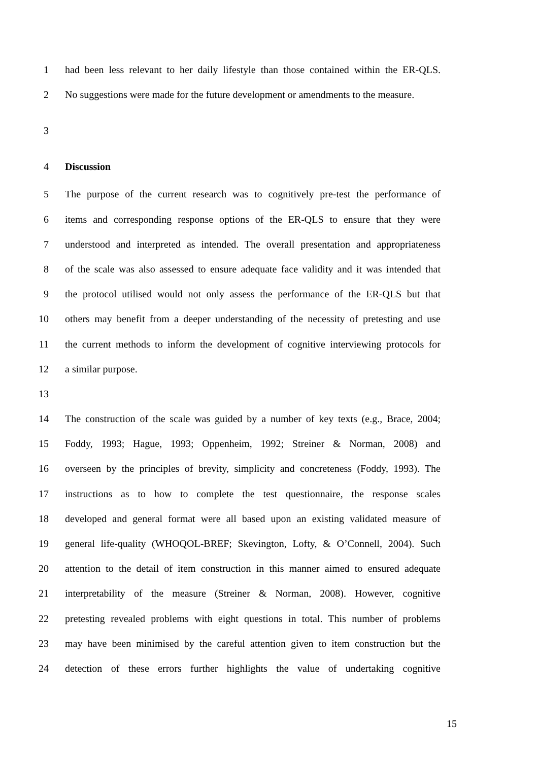1 had been less relevant to her daily lifestyle than those contained within the ER-QLS.
2 No suggestions were made for the future development or amendments to the measure.
3
4 Discussion
5 The purpose of the current research was to cognitively pre-test the performance of
6 items and corresponding response options of the ER-QLS to ensure that they were
7 understood and interpreted as intended. The overall presentation and appropriateness
8 of the scale was also assessed to ensure adequate face validity and it was intended that
9 the protocol utilised would not only assess the performance of the ER-QLS but that
10 others may benefit from a deeper understanding of the necessity of pretesting and use
11 the current methods to inform the development of cognitive interviewing protocols for
12 a similar purpose.
13
14 The construction of the scale was guided by a number of key texts (e.g., Brace, 2004;
15 Foddy, 1993; Hague, 1993; Oppenheim, 1992; Streiner & Norman, 2008) and
16 overseen by the principles of brevity, simplicity and concreteness (Foddy, 1993). The
17 instructions as to how to complete the test questionnaire, the response scales
18 developed and general format were all based upon an existing validated measure of
19 general life-quality (WHOQOL-BREF; Skevington, Lofty, & O’Connell, 2004). Such
20 attention to the detail of item construction in this manner aimed to ensured adequate
21 interpretability of the measure (Streiner & Norman, 2008). However, cognitive
22 pretesting revealed problems with eight questions in total. This number of problems
23 may have been minimised by the careful attention given to item construction but the
24 detection of these errors further highlights the value of undertaking cognitive
15